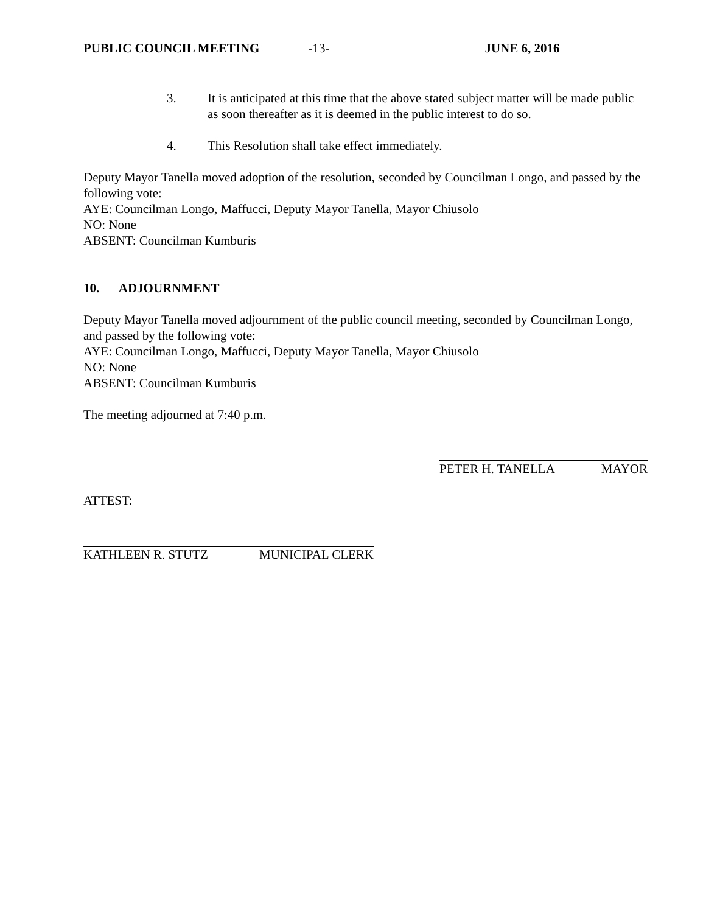PUBLIC COUNCIL MEETING -13- JUNE 6, 2016
3. It is anticipated at this time that the above stated subject matter will be made public as soon thereafter as it is deemed in the public interest to do so.
4. This Resolution shall take effect immediately.
Deputy Mayor Tanella moved adoption of the resolution, seconded by Councilman Longo, and passed by the following vote:
AYE: Councilman Longo, Maffucci, Deputy Mayor Tanella, Mayor Chiusolo
NO: None
ABSENT: Councilman Kumburis
10. ADJOURNMENT
Deputy Mayor Tanella moved adjournment of the public council meeting, seconded by Councilman Longo, and passed by the following vote:
AYE: Councilman Longo, Maffucci, Deputy Mayor Tanella, Mayor Chiusolo
NO: None
ABSENT: Councilman Kumburis
The meeting adjourned at 7:40 p.m.
PETER H. TANELLA MAYOR
ATTEST:
KATHLEEN R. STUTZ MUNICIPAL CLERK